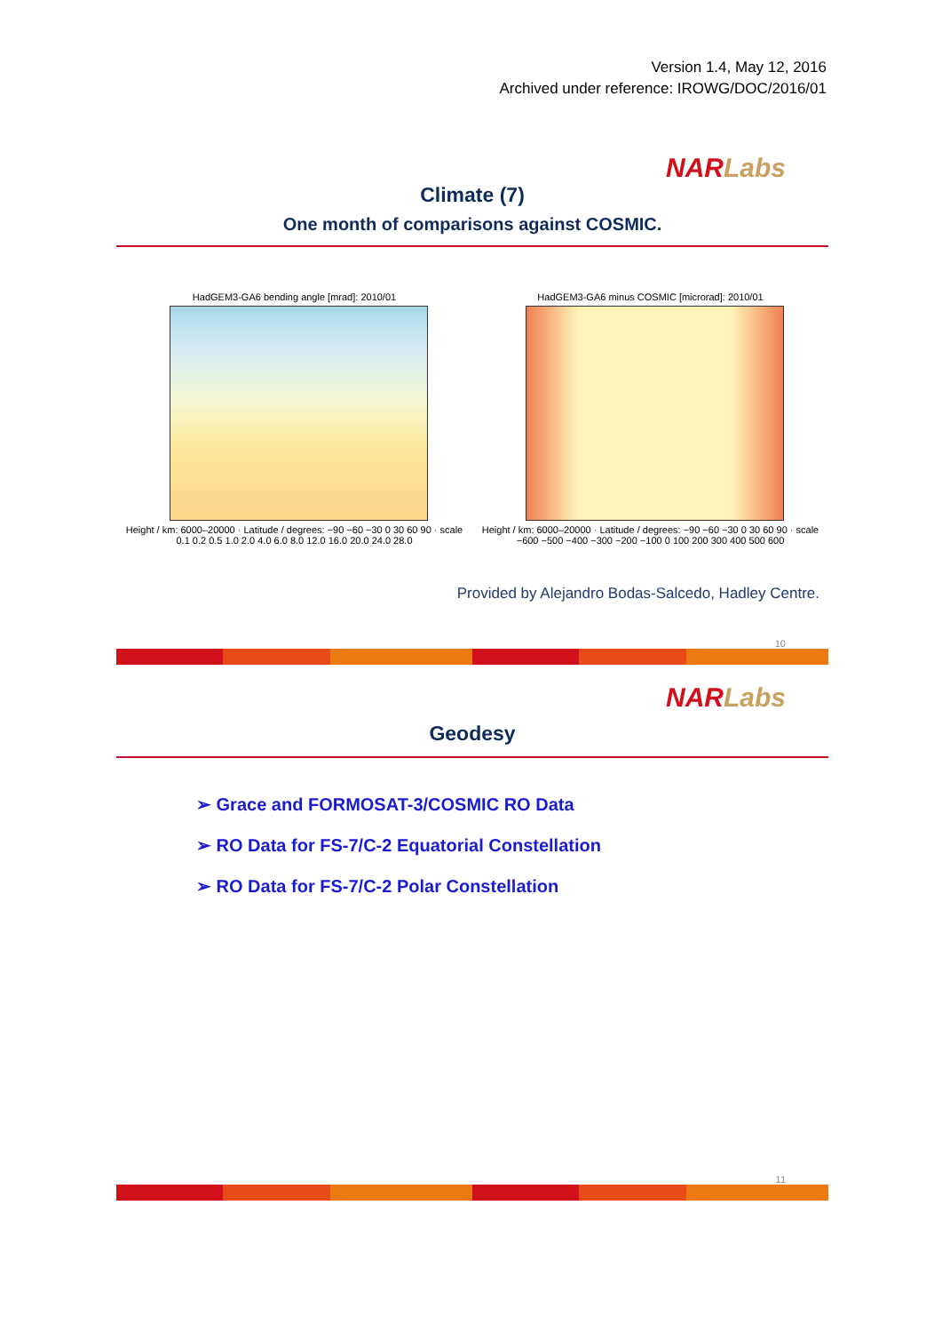Version 1.4, May 12, 2016
Archived under reference: IROWG/DOC/2016/01
NAR Labs
Climate (7)
One month of comparisons against COSMIC.
HadGEM3-GA6 bending angle [mrad]: 2010/01
Height / km: 6000–20000 · Latitude / degrees: −90 −60 −30 0 30 60 90 · scale 0.1 0.2 0.5 1.0 2.0 4.0 6.0 8.0 12.0 16.0 20.0 24.0 28.0
HadGEM3-GA6 minus COSMIC [microrad]: 2010/01
Height / km: 6000–20000 · Latitude / degrees: −90 −60 −30 0 30 60 90 · scale −600 −500 −400 −300 −200 −100 0 100 200 300 400 500 600
Provided by Alejandro Bodas-Salcedo, Hadley Centre.
10
NAR Labs
Geodesy
➢ Grace and FORMOSAT-3/COSMIC RO Data
➢ RO Data for FS-7/C-2 Equatorial Constellation
➢ RO Data for FS-7/C-2 Polar Constellation
11